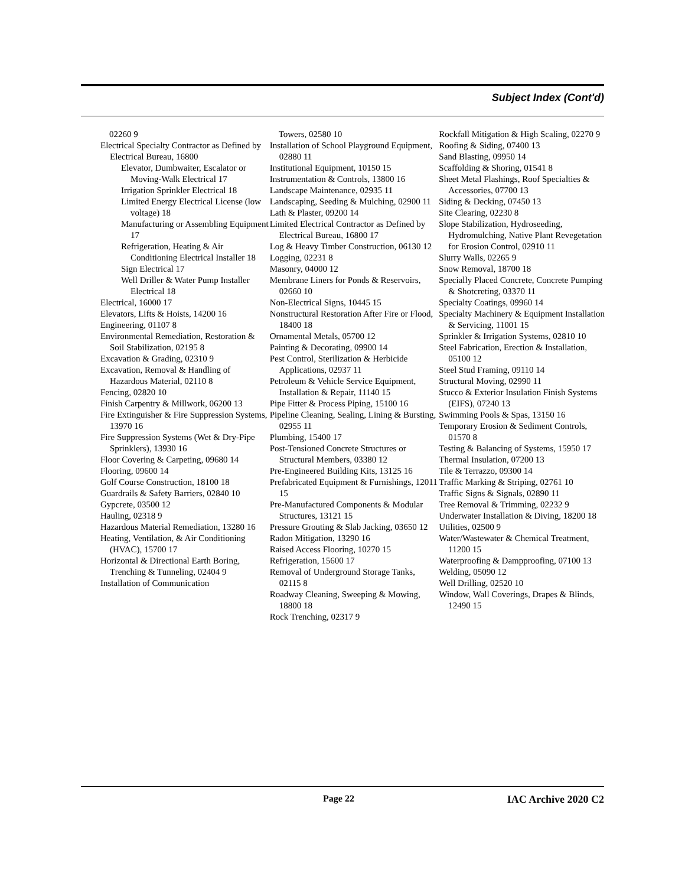Subject Index (Cont'd)
02260 9
Electrical Specialty Contractor as Defined by Electrical Bureau, 16800
Elevator, Dumbwaiter, Escalator or Moving-Walk Electrical 17
Irrigation Sprinkler Electrical 18
Limited Energy Electrical License (low voltage) 18
Manufacturing or Assembling Equipment 17
Refrigeration, Heating & Air Conditioning Electrical Installer 18
Sign Electrical 17
Well Driller & Water Pump Installer Electrical 18
Electrical, 16000 17
Elevators, Lifts & Hoists, 14200 16
Engineering, 01107 8
Environmental Remediation, Restoration & Soil Stabilization, 02195 8
Excavation & Grading, 02310 9
Excavation, Removal & Handling of Hazardous Material, 02110 8
Fencing, 02820 10
Finish Carpentry & Millwork, 06200 13
Fire Extinguisher & Fire Suppression Systems, 13970 16
Fire Suppression Systems (Wet & Dry-Pipe Sprinklers), 13930 16
Floor Covering & Carpeting, 09680 14
Flooring, 09600 14
Golf Course Construction, 18100 18
Guardrails & Safety Barriers, 02840 10
Gypcrete, 03500 12
Hauling, 02318 9
Hazardous Material Remediation, 13280 16
Heating, Ventilation, & Air Conditioning (HVAC), 15700 17
Horizontal & Directional Earth Boring, Trenching & Tunneling, 02404 9
Installation of Communication
Towers, 02580 10
Installation of School Playground Equipment, 02880 11
Institutional Equipment, 10150 15
Instrumentation & Controls, 13800 16
Landscape Maintenance, 02935 11
Landscaping, Seeding & Mulching, 02900 11
Lath & Plaster, 09200 14
Limited Electrical Contractor as Defined by Electrical Bureau, 16800 17
Log & Heavy Timber Construction, 06130 12
Logging, 02231 8
Masonry, 04000 12
Membrane Liners for Ponds & Reservoirs, 02660 10
Non-Electrical Signs, 10445 15
Nonstructural Restoration After Fire or Flood, 18400 18
Ornamental Metals, 05700 12
Painting & Decorating, 09900 14
Pest Control, Sterilization & Herbicide Applications, 02937 11
Petroleum & Vehicle Service Equipment, Installation & Repair, 11140 15
Pipe Fitter & Process Piping, 15100 16
Pipeline Cleaning, Sealing, Lining & Bursting, 02955 11
Plumbing, 15400 17
Post-Tensioned Concrete Structures or Structural Members, 03380 12
Pre-Engineered Building Kits, 13125 16
Prefabricated Equipment & Furnishings, 12011 15
Pre-Manufactured Components & Modular Structures, 13121 15
Pressure Grouting & Slab Jacking, 03650 12
Radon Mitigation, 13290 16
Raised Access Flooring, 10270 15
Refrigeration, 15600 17
Removal of Underground Storage Tanks, 02115 8
Roadway Cleaning, Sweeping & Mowing, 18800 18
Rock Trenching, 02317 9
Rockfall Mitigation & High Scaling, 02270 9
Roofing & Siding, 07400 13
Sand Blasting, 09950 14
Scaffolding & Shoring, 01541 8
Sheet Metal Flashings, Roof Specialties & Accessories, 07700 13
Siding & Decking, 07450 13
Site Clearing, 02230 8
Slope Stabilization, Hydroseeding, Hydromulching, Native Plant Revegetation for Erosion Control, 02910 11
Slurry Walls, 02265 9
Snow Removal, 18700 18
Specially Placed Concrete, Concrete Pumping & Shotcreting, 03370 11
Specialty Coatings, 09960 14
Specialty Machinery & Equipment Installation & Servicing, 11001 15
Sprinkler & Irrigation Systems, 02810 10
Steel Fabrication, Erection & Installation, 05100 12
Steel Stud Framing, 09110 14
Structural Moving, 02990 11
Stucco & Exterior Insulation Finish Systems (EIFS), 07240 13
Swimming Pools & Spas, 13150 16
Temporary Erosion & Sediment Controls, 01570 8
Testing & Balancing of Systems, 15950 17
Thermal Insulation, 07200 13
Tile & Terrazzo, 09300 14
Traffic Marking & Striping, 02761 10
Traffic Signs & Signals, 02890 11
Tree Removal & Trimming, 02232 9
Underwater Installation & Diving, 18200 18
Utilities, 02500 9
Water/Wastewater & Chemical Treatment, 11200 15
Waterproofing & Dampproofing, 07100 13
Welding, 05090 12
Well Drilling, 02520 10
Window, Wall Coverings, Drapes & Blinds, 12490 15
Page 22 IAC Archive 2020 C2